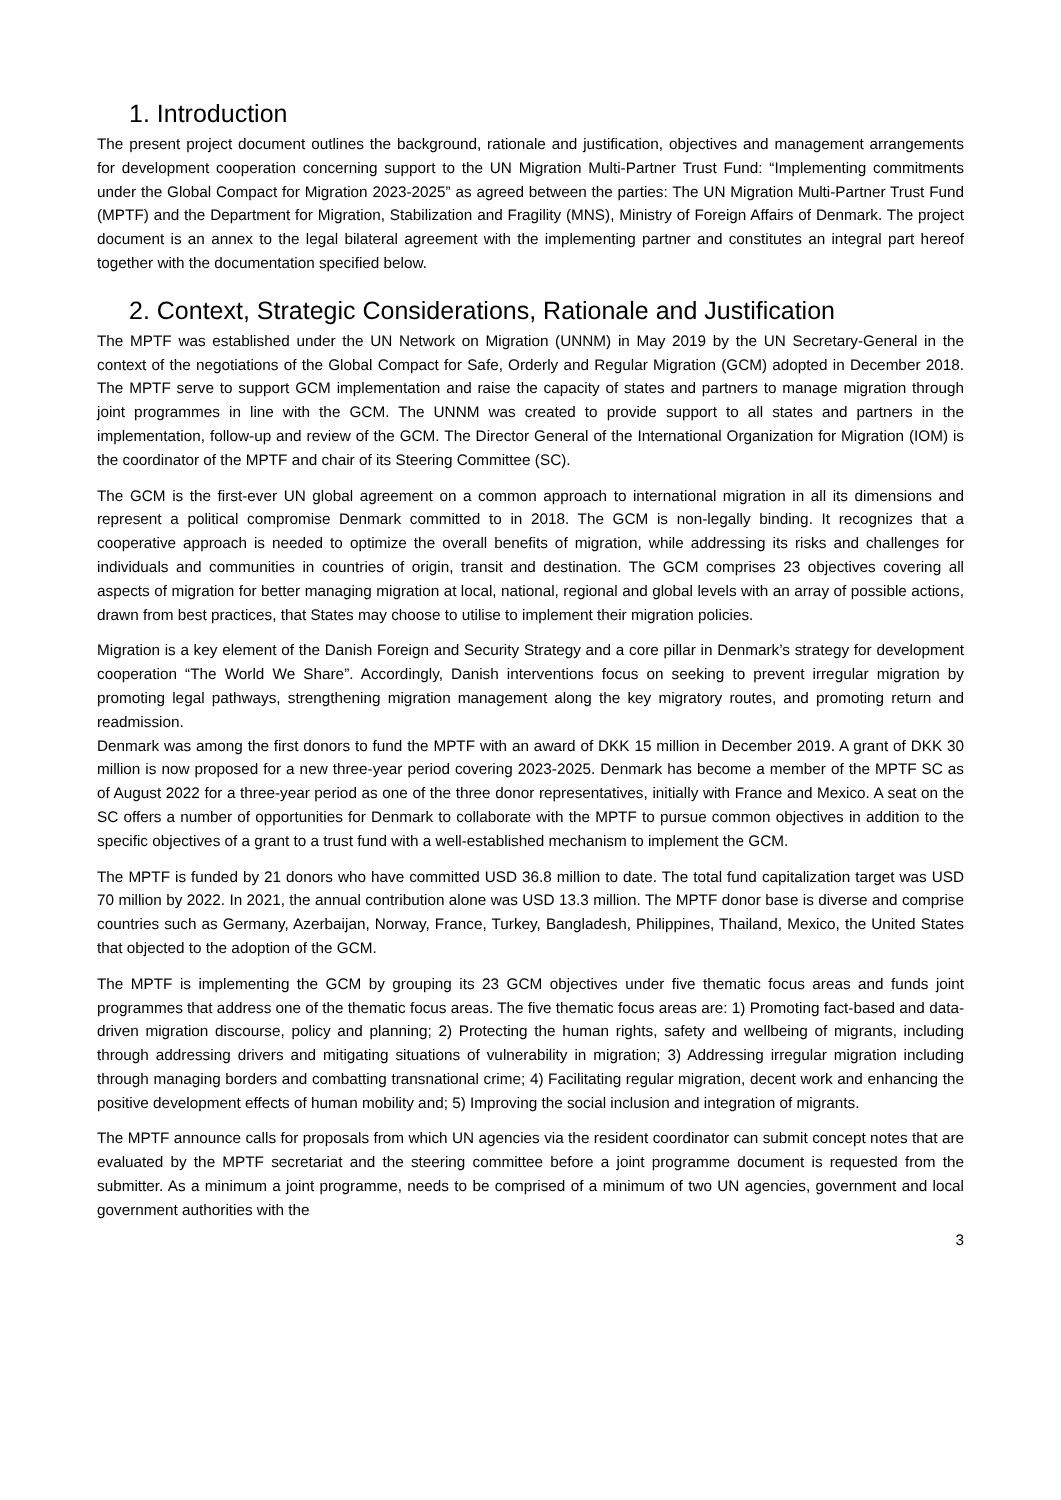1. Introduction
The present project document outlines the background, rationale and justification, objectives and management arrangements for development cooperation concerning support to the UN Migration Multi-Partner Trust Fund: “Implementing commitments under the Global Compact for Migration 2023-2025” as agreed between the parties: The UN Migration Multi-Partner Trust Fund (MPTF) and the Department for Migration, Stabilization and Fragility (MNS), Ministry of Foreign Affairs of Denmark. The project document is an annex to the legal bilateral agreement with the implementing partner and constitutes an integral part hereof together with the documentation specified below.
2. Context, Strategic Considerations, Rationale and Justification
The MPTF was established under the UN Network on Migration (UNNM) in May 2019 by the UN Secretary-General in the context of the negotiations of the Global Compact for Safe, Orderly and Regular Migration (GCM) adopted in December 2018. The MPTF serve to support GCM implementation and raise the capacity of states and partners to manage migration through joint programmes in line with the GCM. The UNNM was created to provide support to all states and partners in the implementation, follow-up and review of the GCM. The Director General of the International Organization for Migration (IOM) is the coordinator of the MPTF and chair of its Steering Committee (SC).
The GCM is the first-ever UN global agreement on a common approach to international migration in all its dimensions and represent a political compromise Denmark committed to in 2018. The GCM is non-legally binding. It recognizes that a cooperative approach is needed to optimize the overall benefits of migration, while addressing its risks and challenges for individuals and communities in countries of origin, transit and destination. The GCM comprises 23 objectives covering all aspects of migration for better managing migration at local, national, regional and global levels with an array of possible actions, drawn from best practices, that States may choose to utilise to implement their migration policies.
Migration is a key element of the Danish Foreign and Security Strategy and a core pillar in Denmark’s strategy for development cooperation “The World We Share”. Accordingly, Danish interventions focus on seeking to prevent irregular migration by promoting legal pathways, strengthening migration management along the key migratory routes, and promoting return and readmission.
Denmark was among the first donors to fund the MPTF with an award of DKK 15 million in December 2019. A grant of DKK 30 million is now proposed for a new three-year period covering 2023-2025. Denmark has become a member of the MPTF SC as of August 2022 for a three-year period as one of the three donor representatives, initially with France and Mexico. A seat on the SC offers a number of opportunities for Denmark to collaborate with the MPTF to pursue common objectives in addition to the specific objectives of a grant to a trust fund with a well-established mechanism to implement the GCM.
The MPTF is funded by 21 donors who have committed USD 36.8 million to date. The total fund capitalization target was USD 70 million by 2022. In 2021, the annual contribution alone was USD 13.3 million. The MPTF donor base is diverse and comprise countries such as Germany, Azerbaijan, Norway, France, Turkey, Bangladesh, Philippines, Thailand, Mexico, the United States that objected to the adoption of the GCM.
The MPTF is implementing the GCM by grouping its 23 GCM objectives under five thematic focus areas and funds joint programmes that address one of the thematic focus areas. The five thematic focus areas are: 1) Promoting fact-based and data-driven migration discourse, policy and planning; 2) Protecting the human rights, safety and wellbeing of migrants, including through addressing drivers and mitigating situations of vulnerability in migration; 3) Addressing irregular migration including through managing borders and combatting transnational crime; 4) Facilitating regular migration, decent work and enhancing the positive development effects of human mobility and; 5) Improving the social inclusion and integration of migrants.
The MPTF announce calls for proposals from which UN agencies via the resident coordinator can submit concept notes that are evaluated by the MPTF secretariat and the steering committee before a joint programme document is requested from the submitter. As a minimum a joint programme, needs to be comprised of a minimum of two UN agencies, government and local government authorities with the
3